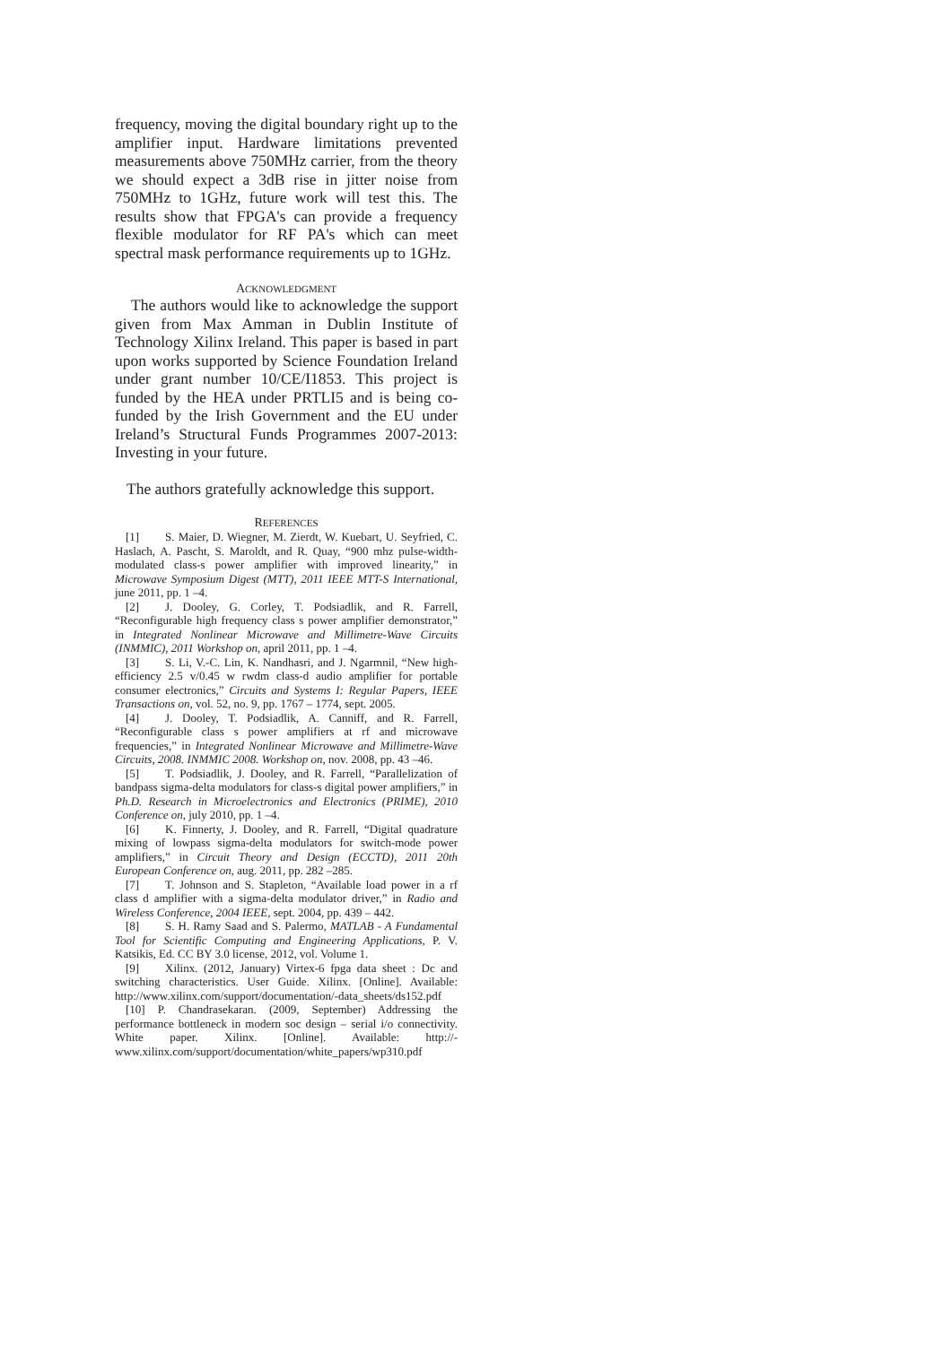frequency, moving the digital boundary right up to the amplifier input. Hardware limitations prevented measurements above 750MHz carrier, from the theory we should expect a 3dB rise in jitter noise from 750MHz to 1GHz, future work will test this. The results show that FPGA's can provide a frequency flexible modulator for RF PA's which can meet spectral mask performance requirements up to 1GHz.
ACKNOWLEDGMENT
The authors would like to acknowledge the support given from Max Amman in Dublin Institute of Technology Xilinx Ireland. This paper is based in part upon works supported by Science Foundation Ireland under grant number 10/CE/I1853. This project is funded by the HEA under PRTLI5 and is being co-funded by the Irish Government and the EU under Ireland’s Structural Funds Programmes 2007-2013: Investing in your future.
The authors gratefully acknowledge this support.
REFERENCES
[1] S. Maier, D. Wiegner, M. Zierdt, W. Kuebart, U. Seyfried, C. Haslach, A. Pascht, S. Maroldt, and R. Quay, “900 mhz pulse-width-modulated class-s power amplifier with improved linearity,” in Microwave Symposium Digest (MTT), 2011 IEEE MTT-S International, june 2011, pp. 1 –4.
[2] J. Dooley, G. Corley, T. Podsiadlik, and R. Farrell, “Reconfigurable high frequency class s power amplifier demonstrator,” in Integrated Nonlinear Microwave and Millimetre-Wave Circuits (INMMIC), 2011 Workshop on, april 2011, pp. 1 –4.
[3] S. Li, V.-C. Lin, K. Nandhasri, and J. Ngarmnil, “New high-efficiency 2.5 v/0.45 w rwdm class-d audio amplifier for portable consumer electronics,” Circuits and Systems I: Regular Papers, IEEE Transactions on, vol. 52, no. 9, pp. 1767 – 1774, sept. 2005.
[4] J. Dooley, T. Podsiadlik, A. Canniff, and R. Farrell, “Reconfigurable class s power amplifiers at rf and microwave frequencies,” in Integrated Nonlinear Microwave and Millimetre-Wave Circuits, 2008. INMMIC 2008. Workshop on, nov. 2008, pp. 43 –46.
[5] T. Podsiadlik, J. Dooley, and R. Farrell, “Parallelization of bandpass sigma-delta modulators for class-s digital power amplifiers,” in Ph.D. Research in Microelectronics and Electronics (PRIME), 2010 Conference on, july 2010, pp. 1 –4.
[6] K. Finnerty, J. Dooley, and R. Farrell, “Digital quadrature mixing of lowpass sigma-delta modulators for switch-mode power amplifiers,” in Circuit Theory and Design (ECCTD), 2011 20th European Conference on, aug. 2011, pp. 282 –285.
[7] T. Johnson and S. Stapleton, “Available load power in a rf class d amplifier with a sigma-delta modulator driver,” in Radio and Wireless Conference, 2004 IEEE, sept. 2004, pp. 439 – 442.
[8] S. H. Ramy Saad and S. Palermo, MATLAB - A Fundamental Tool for Scientific Computing and Engineering Applications, P. V. Katsikis, Ed. CC BY 3.0 license, 2012, vol. Volume 1.
[9] Xilinx. (2012, January) Virtex-6 fpga data sheet : Dc and switching characteristics. User Guide. Xilinx. [Online]. Available: http://www.xilinx.com/support/documentation/-data_sheets/ds152.pdf
[10] P. Chandrasekaran. (2009, September) Addressing the performance bottleneck in modern soc design – serial i/o connectivity. White paper. Xilinx. [Online]. Available: http://-www.xilinx.com/support/documentation/white_papers/wp310.pdf